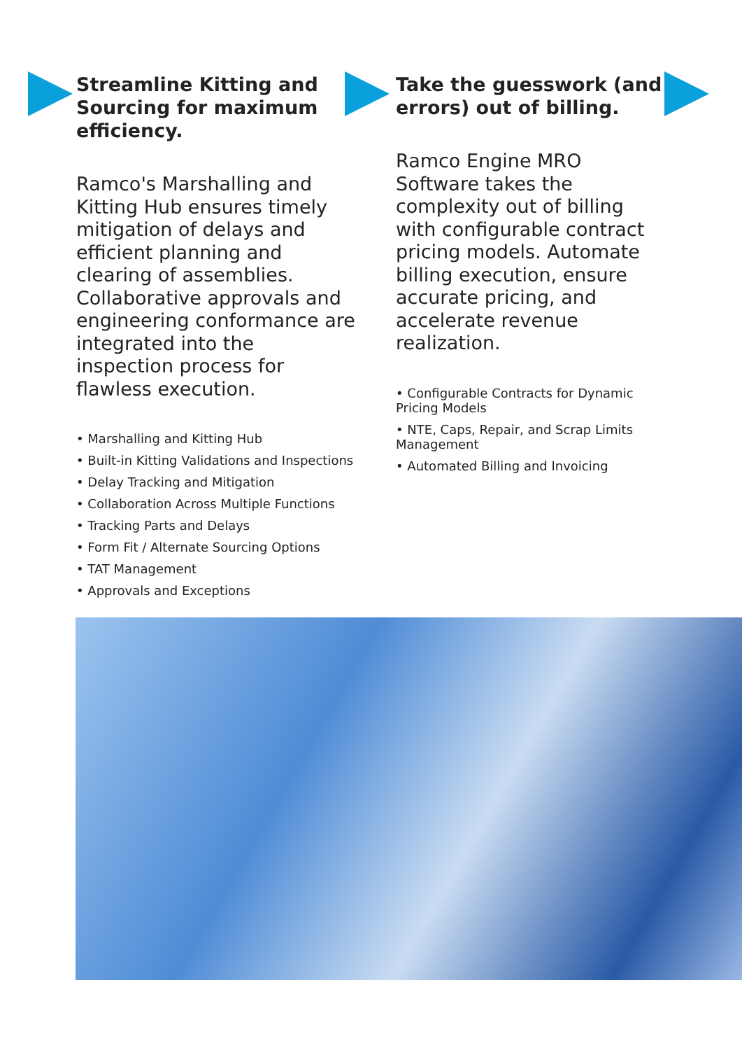Streamline Kitting and Sourcing for maximum efficiency.
Ramco's Marshalling and Kitting Hub ensures timely mitigation of delays and efficient planning and clearing of assemblies. Collaborative approvals and engineering conformance are integrated into the inspection process for flawless execution.
• Marshalling and Kitting Hub
• Built-in Kitting Validations and Inspections
• Delay Tracking and Mitigation
• Collaboration Across Multiple Functions
• Tracking Parts and Delays
• Form Fit / Alternate Sourcing Options
• TAT Management
• Approvals and Exceptions
Take the guesswork (and errors) out of billing.
Ramco Engine MRO Software takes the complexity out of billing with configurable contract pricing models. Automate billing execution, ensure accurate pricing, and accelerate revenue realization.
• Configurable Contracts for Dynamic Pricing Models
• NTE, Caps, Repair, and Scrap Limits Management
• Automated Billing and Invoicing